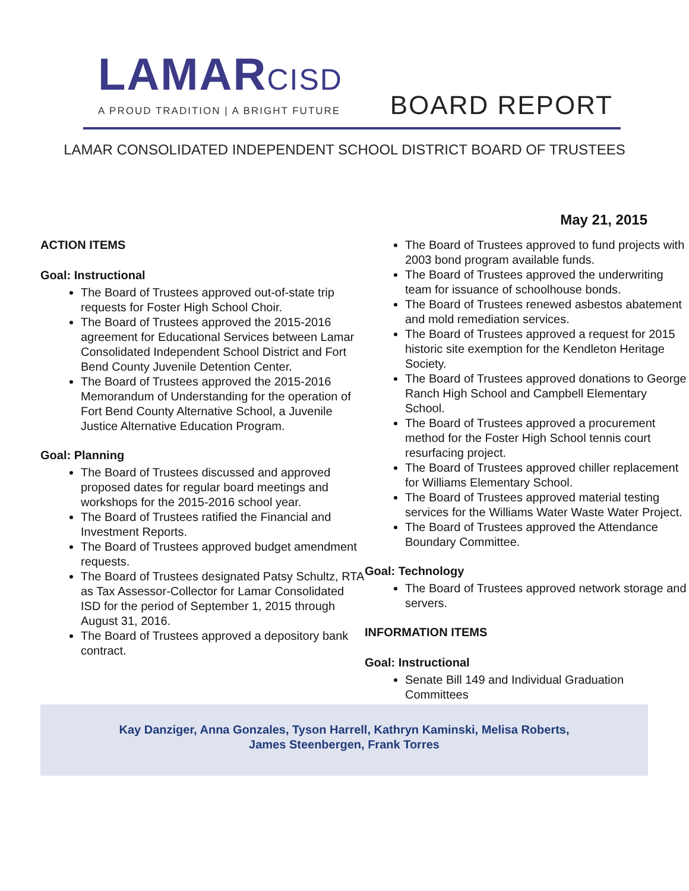LAMARCISD
A PROUD TRADITION | A BRIGHT FUTURE
BOARD REPORT
LAMAR CONSOLIDATED INDEPENDENT SCHOOL DISTRICT BOARD OF TRUSTEES
May 21, 2015
ACTION ITEMS
Goal: Instructional
The Board of Trustees approved out-of-state trip requests for Foster High School Choir.
The Board of Trustees approved the 2015-2016 agreement for Educational Services between Lamar Consolidated Independent School District and Fort Bend County Juvenile Detention Center.
The Board of Trustees approved the 2015-2016 Memorandum of Understanding for the operation of Fort Bend County Alternative School, a Juvenile Justice Alternative Education Program.
Goal: Planning
The Board of Trustees discussed and approved proposed dates for regular board meetings and workshops for the 2015-2016 school year.
The Board of Trustees ratified the Financial and Investment Reports.
The Board of Trustees approved budget amendment requests.
The Board of Trustees designated Patsy Schultz, RTA as Tax Assessor-Collector for Lamar Consolidated ISD for the period of September 1, 2015 through August 31, 2016.
The Board of Trustees approved a depository bank contract.
The Board of Trustees approved to fund projects with 2003 bond program available funds.
The Board of Trustees approved the underwriting team for issuance of schoolhouse bonds.
The Board of Trustees renewed asbestos abatement and mold remediation services.
The Board of Trustees approved a request for 2015 historic site exemption for the Kendleton Heritage Society.
The Board of Trustees approved donations to George Ranch High School and Campbell Elementary School.
The Board of Trustees approved a procurement method for the Foster High School tennis court resurfacing project.
The Board of Trustees approved chiller replacement for Williams Elementary School.
The Board of Trustees approved material testing services for the Williams Water Waste Water Project.
The Board of Trustees approved the Attendance Boundary Committee.
Goal: Technology
The Board of Trustees approved network storage and servers.
INFORMATION ITEMS
Goal: Instructional
Senate Bill 149 and Individual Graduation Committees
Kay Danziger, Anna Gonzales, Tyson Harrell, Kathryn Kaminski, Melisa Roberts,
James Steenbergen, Frank Torres